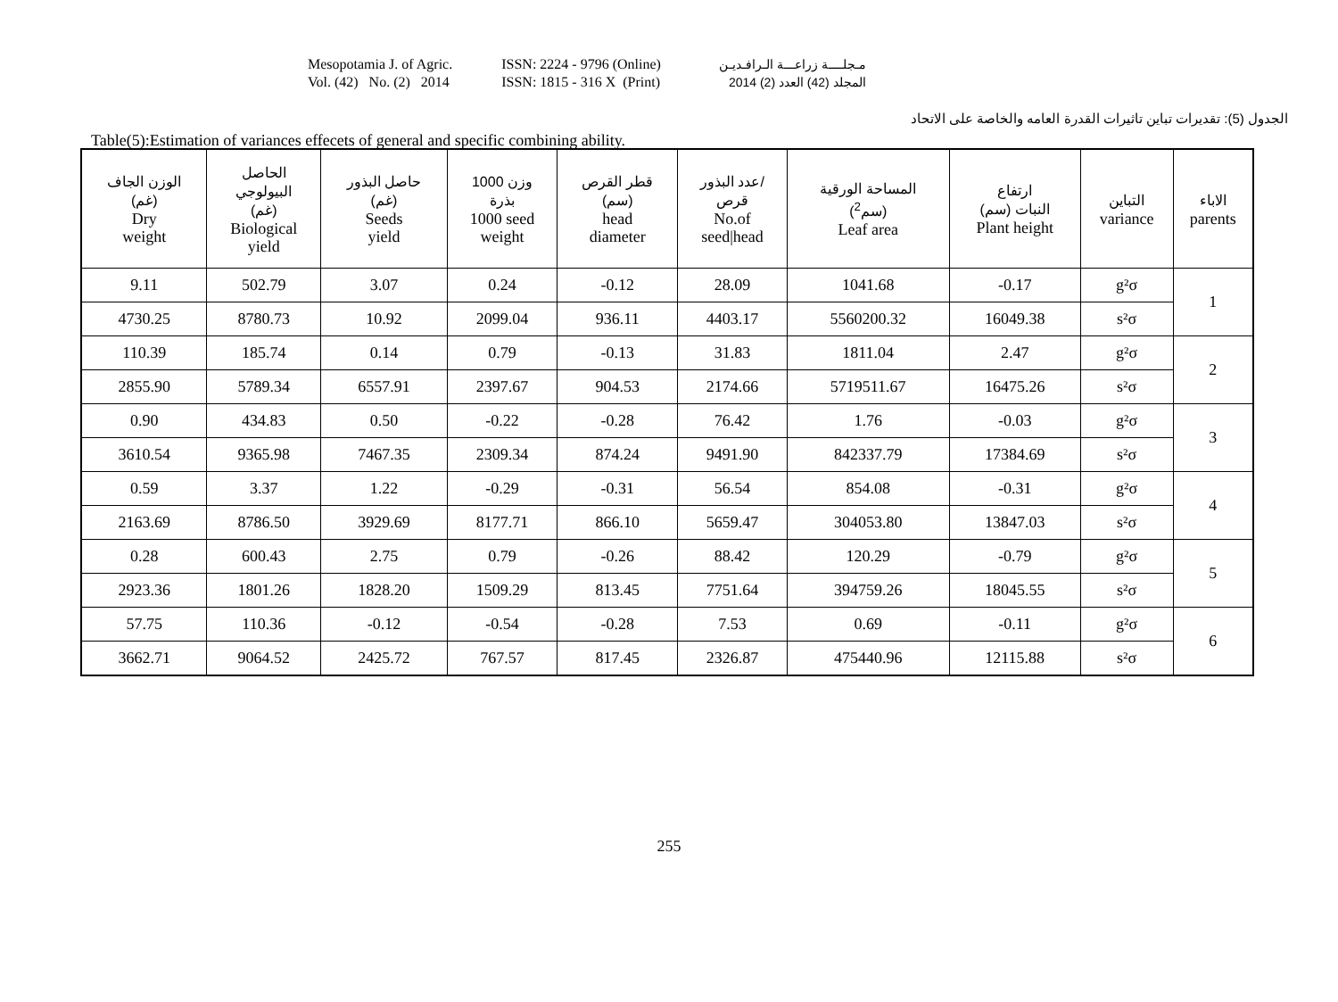Mesopotamia J. of Agric.
Vol. (42) No. (2) 2014
ISSN: 2224 - 9796 (Online)
ISSN: 1815 - 316 X (Print)
مـجلــــة زراعـــة الـرافـديـن
المجلد (42) العدد (2) 2014
الجدول (5): تقديرات تباين تاثيرات القدرة العامه والخاصة على الاتحاد
Table(5):Estimation of variances effecets of general and specific combining ability.
| الوزن الجاف (غم) Dry weight | الحاصل البيولوجي (غم) Biological yield | حاصل البذور (غم) Seeds yield | وزن 1000 بذرة 1000 seed weight | قطر القرص (سم) head diameter | عدد البذور/ قرص No.of seed/head | المساحة الورقية (سم<sup>2</sup>) Leaf area | ارتفاع النبات (سم) Plant height | التباين variance | الاباء parents |
| --- | --- | --- | --- | --- | --- | --- | --- | --- | --- |
| 9.11 | 502.79 | 3.07 | 0.24 | -0.12 | 28.09 | 1041.68 | -0.17 | g²σ | 1 |
| 4730.25 | 8780.73 | 10.92 | 2099.04 | 936.11 | 4403.17 | 5560200.32 | 16049.38 | s²σ | |
| 110.39 | 185.74 | 0.14 | 0.79 | -0.13 | 31.83 | 1811.04 | 2.47 | g²σ | 2 |
| 2855.90 | 5789.34 | 6557.91 | 2397.67 | 904.53 | 2174.66 | 5719511.67 | 16475.26 | s²σ | |
| 0.90 | 434.83 | 0.50 | -0.22 | -0.28 | 76.42 | 1.76 | -0.03 | g²σ | 3 |
| 3610.54 | 9365.98 | 7467.35 | 2309.34 | 874.24 | 9491.90 | 842337.79 | 17384.69 | s²σ | |
| 0.59 | 3.37 | 1.22 | -0.29 | -0.31 | 56.54 | 854.08 | -0.31 | g²σ | 4 |
| 2163.69 | 8786.50 | 3929.69 | 8177.71 | 866.10 | 5659.47 | 304053.80 | 13847.03 | s²σ | |
| 0.28 | 600.43 | 2.75 | 0.79 | -0.26 | 88.42 | 120.29 | -0.79 | g²σ | 5 |
| 2923.36 | 1801.26 | 1828.20 | 1509.29 | 813.45 | 7751.64 | 394759.26 | 18045.55 | s²σ | |
| 57.75 | 110.36 | -0.12 | -0.54 | -0.28 | 7.53 | 0.69 | -0.11 | g²σ | 6 |
| 3662.71 | 9064.52 | 2425.72 | 767.57 | 817.45 | 2326.87 | 475440.96 | 12115.88 | s²σ | |
255